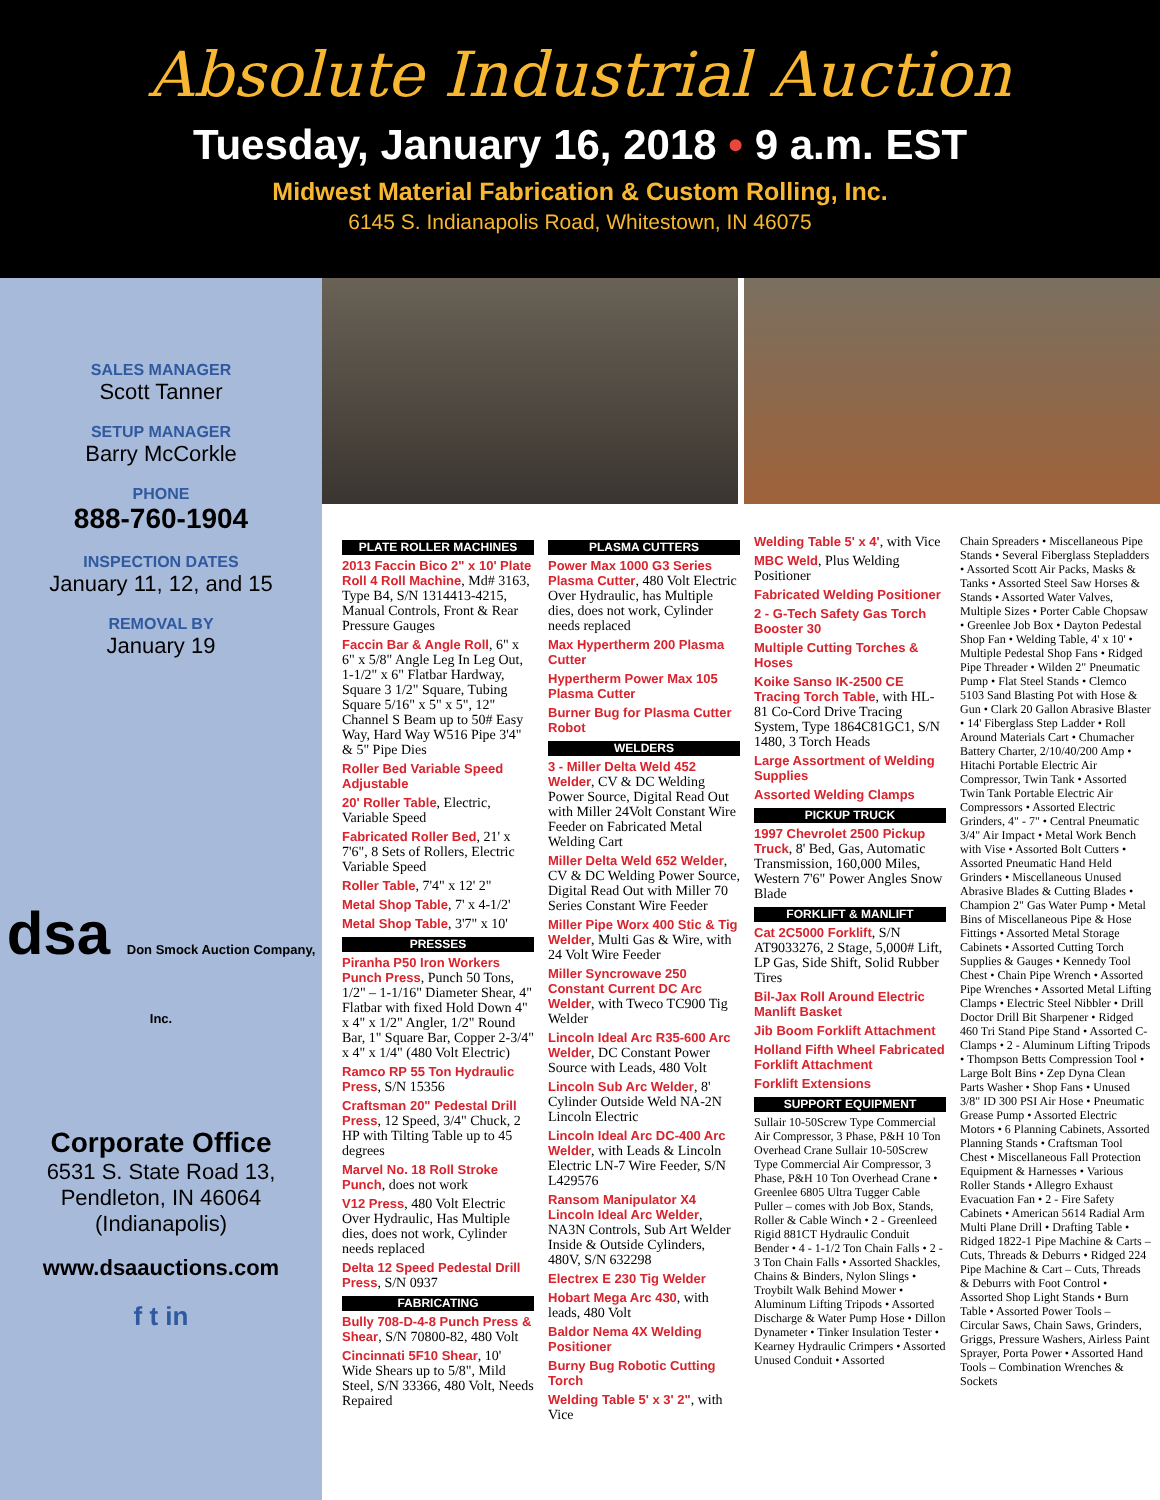Absolute Industrial Auction
Tuesday, January 16, 2018 • 9 a.m. EST
Midwest Material Fabrication & Custom Rolling, Inc.
6145 S. Indianapolis Road, Whitestown, IN 46075
SALES MANAGER
Scott Tanner
SETUP MANAGER
Barry McCorkle
PHONE
888-760-1904
INSPECTION DATES
January 11, 12, and 15
REMOVAL BY
January 19
dsa Don Smock Auction Company, Inc.
Corporate Office
6531 S. State Road 13,
Pendleton, IN 46064
(Indianapolis)
www.dsaauctions.com
f t in
PLATE ROLLER MACHINES
2013 Faccin Bico 2" x 10' Plate Roll 4 Roll Machine, Md# 3163, Type B4, S/N 1314413-4215, Manual Controls, Front & Rear Pressure Gauges
Faccin Bar & Angle Roll, 6" x 6" x 5/8" Angle Leg In Leg Out, 1-1/2" x 6" Flatbar Hardway, Square 3 1/2" Square, Tubing Square 5/16" x 5" x 5", 12" Channel S Beam up to 50# Easy Way, Hard Way W516 Pipe 3'4" & 5" Pipe Dies
Roller Bed Variable Speed Adjustable
20' Roller Table, Electric, Variable Speed
Fabricated Roller Bed, 21' x 7'6", 8 Sets of Rollers, Electric Variable Speed
Roller Table, 7'4" x 12' 2"
Metal Shop Table, 7' x 4-1/2'
Metal Shop Table, 3'7" x 10'
PRESSES
Piranha P50 Iron Workers Punch Press, Punch 50 Tons, 1/2" – 1-1/16" Diameter Shear, 4" Flatbar with fixed Hold Down 4" x 4" x 1/2" Angler, 1/2" Round Bar, 1" Square Bar, Copper 2-3/4" x 4" x 1/4" (480 Volt Electric)
Ramco RP 55 Ton Hydraulic Press, S/N 15356
Craftsman 20" Pedestal Drill Press, 12 Speed, 3/4" Chuck, 2 HP with Tilting Table up to 45 degrees
Marvel No. 18 Roll Stroke Punch, does not work
V12 Press, 480 Volt Electric Over Hydraulic, Has Multiple dies, does not work, Cylinder needs replaced
Delta 12 Speed Pedestal Drill Press, S/N 0937
FABRICATING
Bully 708-D-4-8 Punch Press & Shear, S/N 70800-82, 480 Volt
Cincinnati 5F10 Shear, 10' Wide Shears up to 5/8", Mild Steel, S/N 33366, 480 Volt, Needs Repaired
PLASMA CUTTERS
Power Max 1000 G3 Series Plasma Cutter, 480 Volt Electric Over Hydraulic, has Multiple dies, does not work, Cylinder needs replaced
Max Hypertherm 200 Plasma Cutter
Hypertherm Power Max 105 Plasma Cutter
Burner Bug for Plasma Cutter Robot
WELDERS
3 - Miller Delta Weld 452 Welder, CV & DC Welding Power Source, Digital Read Out with Miller 24Volt Constant Wire Feeder on Fabricated Metal Welding Cart
Miller Delta Weld 652 Welder, CV & DC Welding Power Source, Digital Read Out with Miller 70 Series Constant Wire Feeder
Miller Pipe Worx 400 Stic & Tig Welder, Multi Gas & Wire, with 24 Volt Wire Feeder
Miller Syncrowave 250 Constant Current DC Arc Welder, with Tweco TC900 Tig Welder
Lincoln Ideal Arc R35-600 Arc Welder, DC Constant Power Source with Leads, 480 Volt
Lincoln Sub Arc Welder, 8' Cylinder Outside Weld NA-2N Lincoln Electric
Lincoln Ideal Arc DC-400 Arc Welder, with Leads & Lincoln Electric LN-7 Wire Feeder, S/N L429576
Ransom Manipulator X4 Lincoln Ideal Arc Welder, NA3N Controls, Sub Art Welder Inside & Outside Cylinders, 480V, S/N 632298
Electrex E 230 Tig Welder
Hobart Mega Arc 430, with leads, 480 Volt
Baldor Nema 4X Welding Positioner
Burny Bug Robotic Cutting Torch
Welding Table 5' x 3' 2", with Vice
Welding Table 5' x 4', with Vice
MBC Weld, Plus Welding Positioner
Fabricated Welding Positioner
2 - G-Tech Safety Gas Torch Booster 30
Multiple Cutting Torches & Hoses
Koike Sanso IK-2500 CE Tracing Torch Table, with HL-81 Co-Cord Drive Tracing System, Type 1864C81GC1, S/N 1480, 3 Torch Heads
Large Assortment of Welding Supplies
Assorted Welding Clamps
PICKUP TRUCK
1997 Chevrolet 2500 Pickup Truck, 8' Bed, Gas, Automatic Transmission, 160,000 Miles, Western 7'6" Power Angles Snow Blade
FORKLIFT & MANLIFT
Cat 2C5000 Forklift, S/N AT9033276, 2 Stage, 5,000# Lift, LP Gas, Side Shift, Solid Rubber Tires
Bil-Jax Roll Around Electric Manlift Basket
Jib Boom Forklift Attachment
Holland Fifth Wheel Fabricated Forklift Attachment
Forklift Extensions
SUPPORT EQUIPMENT
Sullair 10-50Screw Type Commercial Air Compressor, 3 Phase, P&H 10 Ton Overhead Crane Sullair 10-50Screw Type Commercial Air Compressor, 3 Phase, P&H 10 Ton Overhead Crane • Greenlee 6805 Ultra Tugger Cable Puller – comes with Job Box, Stands, Roller & Cable Winch • 2 - Greenleed Rigid 881CT Hydraulic Conduit Bender • 4 - 1-1/2 Ton Chain Falls • 2 - 3 Ton Chain Falls • Assorted Shackles, Chains & Binders, Nylon Slings • Troybilt Walk Behind Mower • Aluminum Lifting Tripods • Assorted Discharge & Water Pump Hose • Dillon Dynameter • Tinker Insulation Tester • Kearney Hydraulic Crimpers • Assorted Unused Conduit • Assorted
Chain Spreaders • Miscellaneous Pipe Stands • Several Fiberglass Stepladders • Assorted Scott Air Packs, Masks & Tanks • Assorted Steel Saw Horses & Stands • Assorted Water Valves, Multiple Sizes • Porter Cable Chopsaw • Greenlee Job Box • Dayton Pedestal Shop Fan • Welding Table, 4' x 10' • Multiple Pedestal Shop Fans • Ridged Pipe Threader • Wilden 2" Pneumatic Pump • Flat Steel Stands • Clemco 5103 Sand Blasting Pot with Hose & Gun • Clark 20 Gallon Abrasive Blaster • 14' Fiberglass Step Ladder • Roll Around Materials Cart • Chumacher Battery Charter, 2/10/40/200 Amp • Hitachi Portable Electric Air Compressor, Twin Tank • Assorted Twin Tank Portable Electric Air Compressors • Assorted Electric Grinders, 4" - 7" • Central Pneumatic 3/4" Air Impact • Metal Work Bench with Vise • Assorted Bolt Cutters • Assorted Pneumatic Hand Held Grinders • Miscellaneous Unused Abrasive Blades & Cutting Blades • Champion 2" Gas Water Pump • Metal Bins of Miscellaneous Pipe & Hose Fittings • Assorted Metal Storage Cabinets • Assorted Cutting Torch Supplies & Gauges • Kennedy Tool Chest • Chain Pipe Wrench • Assorted Pipe Wrenches • Assorted Metal Lifting Clamps • Electric Steel Nibbler • Drill Doctor Drill Bit Sharpener • Ridged 460 Tri Stand Pipe Stand • Assorted C-Clamps • 2 - Aluminum Lifting Tripods • Thompson Betts Compression Tool • Large Bolt Bins • Zep Dyna Clean Parts Washer • Shop Fans • Unused 3/8" ID 300 PSI Air Hose • Pneumatic Grease Pump • Assorted Electric Motors • 6 Planning Cabinets, Assorted Planning Stands • Craftsman Tool Chest • Miscellaneous Fall Protection Equipment & Harnesses • Various Roller Stands • Allegro Exhaust Evacuation Fan • 2 - Fire Safety Cabinets • American 5614 Radial Arm Multi Plane Drill • Drafting Table • Ridged 1822-1 Pipe Machine & Carts – Cuts, Threads & Deburrs • Ridged 224 Pipe Machine & Cart – Cuts, Threads & Deburrs with Foot Control • Assorted Shop Light Stands • Burn Table • Assorted Power Tools – Circular Saws, Chain Saws, Grinders, Griggs, Pressure Washers, Airless Paint Sprayer, Porta Power • Assorted Hand Tools – Combination Wrenches & Sockets